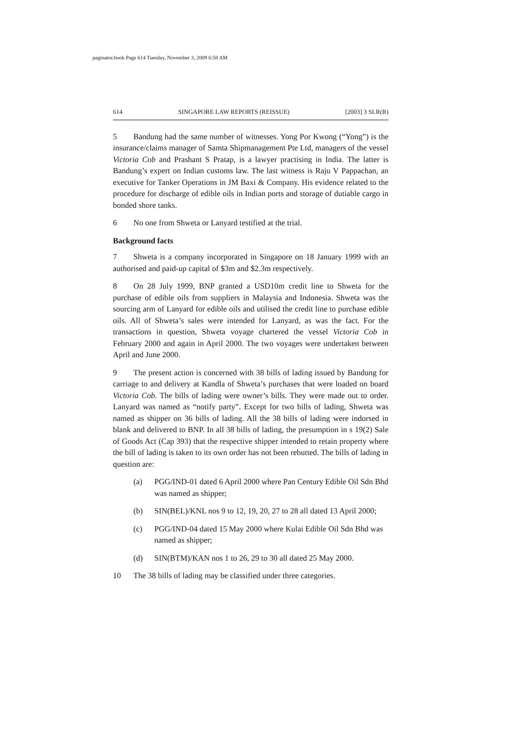paginator.book Page 614 Tuesday, November 3, 2009 6:58 AM
614 SINGAPORE LAW REPORTS (REISSUE) [2003] 3 SLR(R)
5 Bandung had the same number of witnesses. Yong Por Kwong (“Yong”) is the insurance/claims manager of Samta Shipmanagement Pte Ltd, managers of the vessel Victoria Cob and Prashant S Pratap, is a lawyer practising in India. The latter is Bandung’s expert on Indian customs law. The last witness is Raju V Pappachan, an executive for Tanker Operations in JM Baxi & Company. His evidence related to the procedure for discharge of edible oils in Indian ports and storage of dutiable cargo in bonded shore tanks.
6 No one from Shweta or Lanyard testified at the trial.
Background facts
7 Shweta is a company incorporated in Singapore on 18 January 1999 with an authorised and paid-up capital of $3m and $2.3m respectively.
8 On 28 July 1999, BNP granted a USD10m credit line to Shweta for the purchase of edible oils from suppliers in Malaysia and Indonesia. Shweta was the sourcing arm of Lanyard for edible oils and utilised the credit line to purchase edible oils. All of Shweta’s sales were intended for Lanyard, as was the fact. For the transactions in question, Shweta voyage chartered the vessel Victoria Cob in February 2000 and again in April 2000. The two voyages were undertaken between April and June 2000.
9 The present action is concerned with 38 bills of lading issued by Bandung for carriage to and delivery at Kandla of Shweta’s purchases that were loaded on board Victoria Cob. The bills of lading were owner’s bills. They were made out to order. Lanyard was named as “notify party”. Except for two bills of lading, Shweta was named as shipper on 36 bills of lading. All the 38 bills of lading were indorsed in blank and delivered to BNP. In all 38 bills of lading, the presumption in s 19(2) Sale of Goods Act (Cap 393) that the respective shipper intended to retain property where the bill of lading is taken to its own order has not been rebutted. The bills of lading in question are:
(a) PGG/IND-01 dated 6 April 2000 where Pan Century Edible Oil Sdn Bhd was named as shipper;
(b) SIN(BEL)/KNL nos 9 to 12, 19, 20, 27 to 28 all dated 13 April 2000;
(c) PGG/IND-04 dated 15 May 2000 where Kulai Edible Oil Sdn Bhd was named as shipper;
(d) SIN(BTM)/KAN nos 1 to 26, 29 to 30 all dated 25 May 2000.
10 The 38 bills of lading may be classified under three categories.